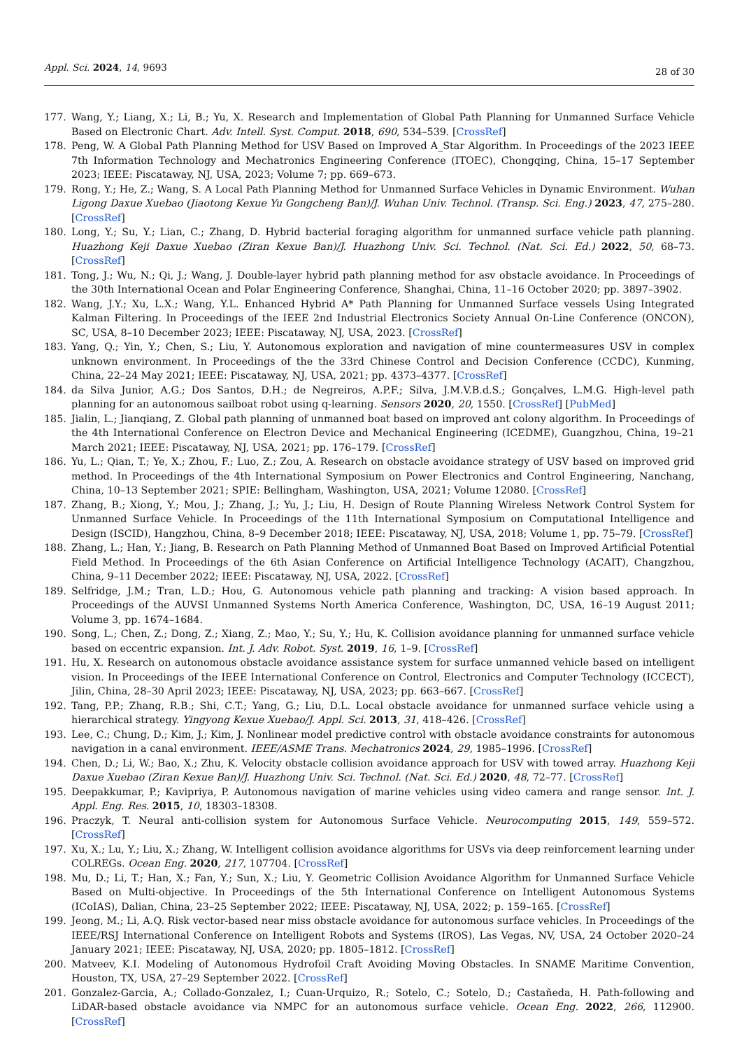Appl. Sci. 2024, 14, 9693
28 of 30
177. Wang, Y.; Liang, X.; Li, B.; Yu, X. Research and Implementation of Global Path Planning for Unmanned Surface Vehicle Based on Electronic Chart. Adv. Intell. Syst. Comput. 2018, 690, 534–539. [CrossRef]
178. Peng, W. A Global Path Planning Method for USV Based on Improved A_Star Algorithm. In Proceedings of the 2023 IEEE 7th Information Technology and Mechatronics Engineering Conference (ITOEC), Chongqing, China, 15–17 September 2023; IEEE: Piscataway, NJ, USA, 2023; Volume 7; pp. 669–673.
179. Rong, Y.; He, Z.; Wang, S. A Local Path Planning Method for Unmanned Surface Vehicles in Dynamic Environment. Wuhan Ligong Daxue Xuebao (Jiaotong Kexue Yu Gongcheng Ban)/J. Wuhan Univ. Technol. (Transp. Sci. Eng.) 2023, 47, 275–280. [CrossRef]
180. Long, Y.; Su, Y.; Lian, C.; Zhang, D. Hybrid bacterial foraging algorithm for unmanned surface vehicle path planning. Huazhong Keji Daxue Xuebao (Ziran Kexue Ban)/J. Huazhong Univ. Sci. Technol. (Nat. Sci. Ed.) 2022, 50, 68–73. [CrossRef]
181. Tong, J.; Wu, N.; Qi, J.; Wang, J. Double-layer hybrid path planning method for asv obstacle avoidance. In Proceedings of the 30th International Ocean and Polar Engineering Conference, Shanghai, China, 11–16 October 2020; pp. 3897–3902.
182. Wang, J.Y.; Xu, L.X.; Wang, Y.L. Enhanced Hybrid A* Path Planning for Unmanned Surface vessels Using Integrated Kalman Filtering. In Proceedings of the IEEE 2nd Industrial Electronics Society Annual On-Line Conference (ONCON), SC, USA, 8–10 December 2023; IEEE: Piscataway, NJ, USA, 2023. [CrossRef]
183. Yang, Q.; Yin, Y.; Chen, S.; Liu, Y. Autonomous exploration and navigation of mine countermeasures USV in complex unknown environment. In Proceedings of the the 33rd Chinese Control and Decision Conference (CCDC), Kunming, China, 22–24 May 2021; IEEE: Piscataway, NJ, USA, 2021; pp. 4373–4377. [CrossRef]
184. da Silva Junior, A.G.; Dos Santos, D.H.; de Negreiros, A.P.F.; Silva, J.M.V.B.d.S.; Gonçalves, L.M.G. High-level path planning for an autonomous sailboat robot using q-learning. Sensors 2020, 20, 1550. [CrossRef] [PubMed]
185. Jialin, L.; Jianqiang, Z. Global path planning of unmanned boat based on improved ant colony algorithm. In Proceedings of the 4th International Conference on Electron Device and Mechanical Engineering (ICEDME), Guangzhou, China, 19–21 March 2021; IEEE: Piscataway, NJ, USA, 2021; pp. 176–179. [CrossRef]
186. Yu, L.; Qian, T.; Ye, X.; Zhou, F.; Luo, Z.; Zou, A. Research on obstacle avoidance strategy of USV based on improved grid method. In Proceedings of the 4th International Symposium on Power Electronics and Control Engineering, Nanchang, China, 10–13 September 2021; SPIE: Bellingham, Washington, USA, 2021; Volume 12080. [CrossRef]
187. Zhang, B.; Xiong, Y.; Mou, J.; Zhang, J.; Yu, J.; Liu, H. Design of Route Planning Wireless Network Control System for Unmanned Surface Vehicle. In Proceedings of the 11th International Symposium on Computational Intelligence and Design (ISCID), Hangzhou, China, 8–9 December 2018; IEEE: Piscataway, NJ, USA, 2018; Volume 1, pp. 75–79. [CrossRef]
188. Zhang, L.; Han, Y.; Jiang, B. Research on Path Planning Method of Unmanned Boat Based on Improved Artificial Potential Field Method. In Proceedings of the 6th Asian Conference on Artificial Intelligence Technology (ACAIT), Changzhou, China, 9–11 December 2022; IEEE: Piscataway, NJ, USA, 2022. [CrossRef]
189. Selfridge, J.M.; Tran, L.D.; Hou, G. Autonomous vehicle path planning and tracking: A vision based approach. In Proceedings of the AUVSI Unmanned Systems North America Conference, Washington, DC, USA, 16–19 August 2011; Volume 3, pp. 1674–1684.
190. Song, L.; Chen, Z.; Dong, Z.; Xiang, Z.; Mao, Y.; Su, Y.; Hu, K. Collision avoidance planning for unmanned surface vehicle based on eccentric expansion. Int. J. Adv. Robot. Syst. 2019, 16, 1–9. [CrossRef]
191. Hu, X. Research on autonomous obstacle avoidance assistance system for surface unmanned vehicle based on intelligent vision. In Proceedings of the IEEE International Conference on Control, Electronics and Computer Technology (ICCECT), Jilin, China, 28–30 April 2023; IEEE: Piscataway, NJ, USA, 2023; pp. 663–667. [CrossRef]
192. Tang, P.P.; Zhang, R.B.; Shi, C.T.; Yang, G.; Liu, D.L. Local obstacle avoidance for unmanned surface vehicle using a hierarchical strategy. Yingyong Kexue Xuebao/J. Appl. Sci. 2013, 31, 418–426. [CrossRef]
193. Lee, C.; Chung, D.; Kim, J.; Kim, J. Nonlinear model predictive control with obstacle avoidance constraints for autonomous navigation in a canal environment. IEEE/ASME Trans. Mechatronics 2024, 29, 1985–1996. [CrossRef]
194. Chen, D.; Li, W.; Bao, X.; Zhu, K. Velocity obstacle collision avoidance approach for USV with towed array. Huazhong Keji Daxue Xuebao (Ziran Kexue Ban)/J. Huazhong Univ. Sci. Technol. (Nat. Sci. Ed.) 2020, 48, 72–77. [CrossRef]
195. Deepakkumar, P.; Kavipriya, P. Autonomous navigation of marine vehicles using video camera and range sensor. Int. J. Appl. Eng. Res. 2015, 10, 18303–18308.
196. Praczyk, T. Neural anti-collision system for Autonomous Surface Vehicle. Neurocomputing 2015, 149, 559–572. [CrossRef]
197. Xu, X.; Lu, Y.; Liu, X.; Zhang, W. Intelligent collision avoidance algorithms for USVs via deep reinforcement learning under COLREGs. Ocean Eng. 2020, 217, 107704. [CrossRef]
198. Mu, D.; Li, T.; Han, X.; Fan, Y.; Sun, X.; Liu, Y. Geometric Collision Avoidance Algorithm for Unmanned Surface Vehicle Based on Multi-objective. In Proceedings of the 5th International Conference on Intelligent Autonomous Systems (ICoIAS), Dalian, China, 23–25 September 2022; IEEE: Piscataway, NJ, USA, 2022; p. 159–165. [CrossRef]
199. Jeong, M.; Li, A.Q. Risk vector-based near miss obstacle avoidance for autonomous surface vehicles. In Proceedings of the IEEE/RSJ International Conference on Intelligent Robots and Systems (IROS), Las Vegas, NV, USA, 24 October 2020–24 January 2021; IEEE: Piscataway, NJ, USA, 2020; pp. 1805–1812. [CrossRef]
200. Matveev, K.I. Modeling of Autonomous Hydrofoil Craft Avoiding Moving Obstacles. In SNAME Maritime Convention, Houston, TX, USA, 27–29 September 2022. [CrossRef]
201. Gonzalez-Garcia, A.; Collado-Gonzalez, I.; Cuan-Urquizo, R.; Sotelo, C.; Sotelo, D.; Castañeda, H. Path-following and LiDAR-based obstacle avoidance via NMPC for an autonomous surface vehicle. Ocean Eng. 2022, 266, 112900. [CrossRef]